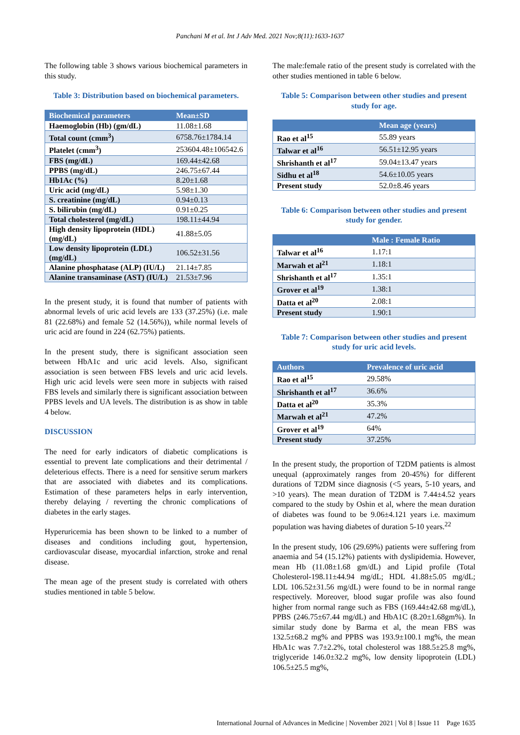Panchani M et al. Int J Adv Med. 2021 Nov;8(11):1633-1637
The following table 3 shows various biochemical parameters in this study.
Table 3: Distribution based on biochemical parameters.
| Biochemical parameters | Mean±SD |
| --- | --- |
| Haemoglobin (Hb) (gm/dL) | 11.08±1.68 |
| Total count (cmm<sup>3</sup>) | 6758.76±1784.14 |
| Platelet (cmm<sup>3</sup>) | 253604.48±106542.6 |
| FBS (mg/dL) | 169.44±42.68 |
| PPBS (mg/dL) | 246.75±67.44 |
| Hb1Ac (%) | 8.20±1.68 |
| Uric acid (mg/dL) | 5.98±1.30 |
| S. creatinine (mg/dL) | 0.94±0.13 |
| S. bilirubin (mg/dL) | 0.91±0.25 |
| Total cholesterol (mg/dL) | 198.11±44.94 |
| High density lipoprotein (HDL) (mg/dL) | 41.88±5.05 |
| Low density lipoprotein (LDL) (mg/dL) | 106.52±31.56 |
| Alanine phosphatase (ALP) (IU/L) | 21.14±7.85 |
| Alanine transaminase (AST) (IU/L) | 21.53±7.96 |
In the present study, it is found that number of patients with abnormal levels of uric acid levels are 133 (37.25%) (i.e. male 81 (22.68%) and female 52 (14.56%)), while normal levels of uric acid are found in 224 (62.75%) patients.
In the present study, there is significant association seen between HbA1c and uric acid levels. Also, significant association is seen between FBS levels and uric acid levels. High uric acid levels were seen more in subjects with raised FBS levels and similarly there is significant association between PPBS levels and UA levels. The distribution is as show in table 4 below.
DISCUSSION
The need for early indicators of diabetic complications is essential to prevent late complications and their detrimental / deleterious effects. There is a need for sensitive serum markers that are associated with diabetes and its complications. Estimation of these parameters helps in early intervention, thereby delaying / reverting the chronic complications of diabetes in the early stages.
Hyperuricemia has been shown to be linked to a number of diseases and conditions including gout, hypertension, cardiovascular disease, myocardial infarction, stroke and renal disease.
The mean age of the present study is correlated with others studies mentioned in table 5 below.
The male:female ratio of the present study is correlated with the other studies mentioned in table 6 below.
Table 5: Comparison between other studies and present study for age.
| | Mean age (years) |
| --- | --- |
| Rao et al<sup>15</sup> | 55.89 years |
| Talwar et al<sup>16</sup> | 56.51±12.95 years |
| Shrishanth et al<sup>17</sup> | 59.04±13.47 years |
| Sidhu et al<sup>18</sup> | 54.6±10.05 years |
| Present study | 52.0±8.46 years |
Table 6: Comparison between other studies and present study for gender.
| | Male : Female Ratio |
| --- | --- |
| Talwar et al<sup>16</sup> | 1.17:1 |
| Marwah et al<sup>21</sup> | 1.18:1 |
| Shrishanth et al<sup>17</sup> | 1.35:1 |
| Grover et al<sup>19</sup> | 1.38:1 |
| Datta et al<sup>20</sup> | 2.08:1 |
| Present study | 1.90:1 |
Table 7: Comparison between other studies and present study for uric acid levels.
| Authors | Prevalence of uric acid |
| --- | --- |
| Rao et al<sup>15</sup> | 29.58% |
| Shrishanth et al<sup>17</sup> | 36.6% |
| Datta et al<sup>20</sup> | 35.3% |
| Marwah et al<sup>21</sup> | 47.2% |
| Grover et al<sup>19</sup> | 64% |
| Present study | 37.25% |
In the present study, the proportion of T2DM patients is almost unequal (approximately ranges from 20-45%) for different durations of T2DM since diagnosis (<5 years, 5-10 years, and >10 years). The mean duration of T2DM is 7.44±4.52 years compared to the study by Oshin et al, where the mean duration of diabetes was found to be 9.06±4.121 years i.e. maximum population was having diabetes of duration 5-10 years.<sup>22</sup>
In the present study, 106 (29.69%) patients were suffering from anaemia and 54 (15.12%) patients with dyslipidemia. However, mean Hb (11.08±1.68 gm/dL) and Lipid profile (Total Cholesterol-198.11±44.94 mg/dL; HDL 41.88±5.05 mg/dL; LDL 106.52±31.56 mg/dL) were found to be in normal range respectively. Moreover, blood sugar profile was also found higher from normal range such as FBS (169.44±42.68 mg/dL), PPBS (246.75±67.44 mg/dL) and HbA1C (8.20±1.68gm%). In similar study done by Barma et al, the mean FBS was 132.5±68.2 mg% and PPBS was 193.9±100.1 mg%, the mean HbA1c was 7.7±2.2%, total cholesterol was 188.5±25.8 mg%, triglyceride 146.0±32.2 mg%, low density lipoprotein (LDL) 106.5±25.5 mg%,
International Journal of Advances in Medicine | November 2021 | Vol 8 | Issue 11 Page 1635